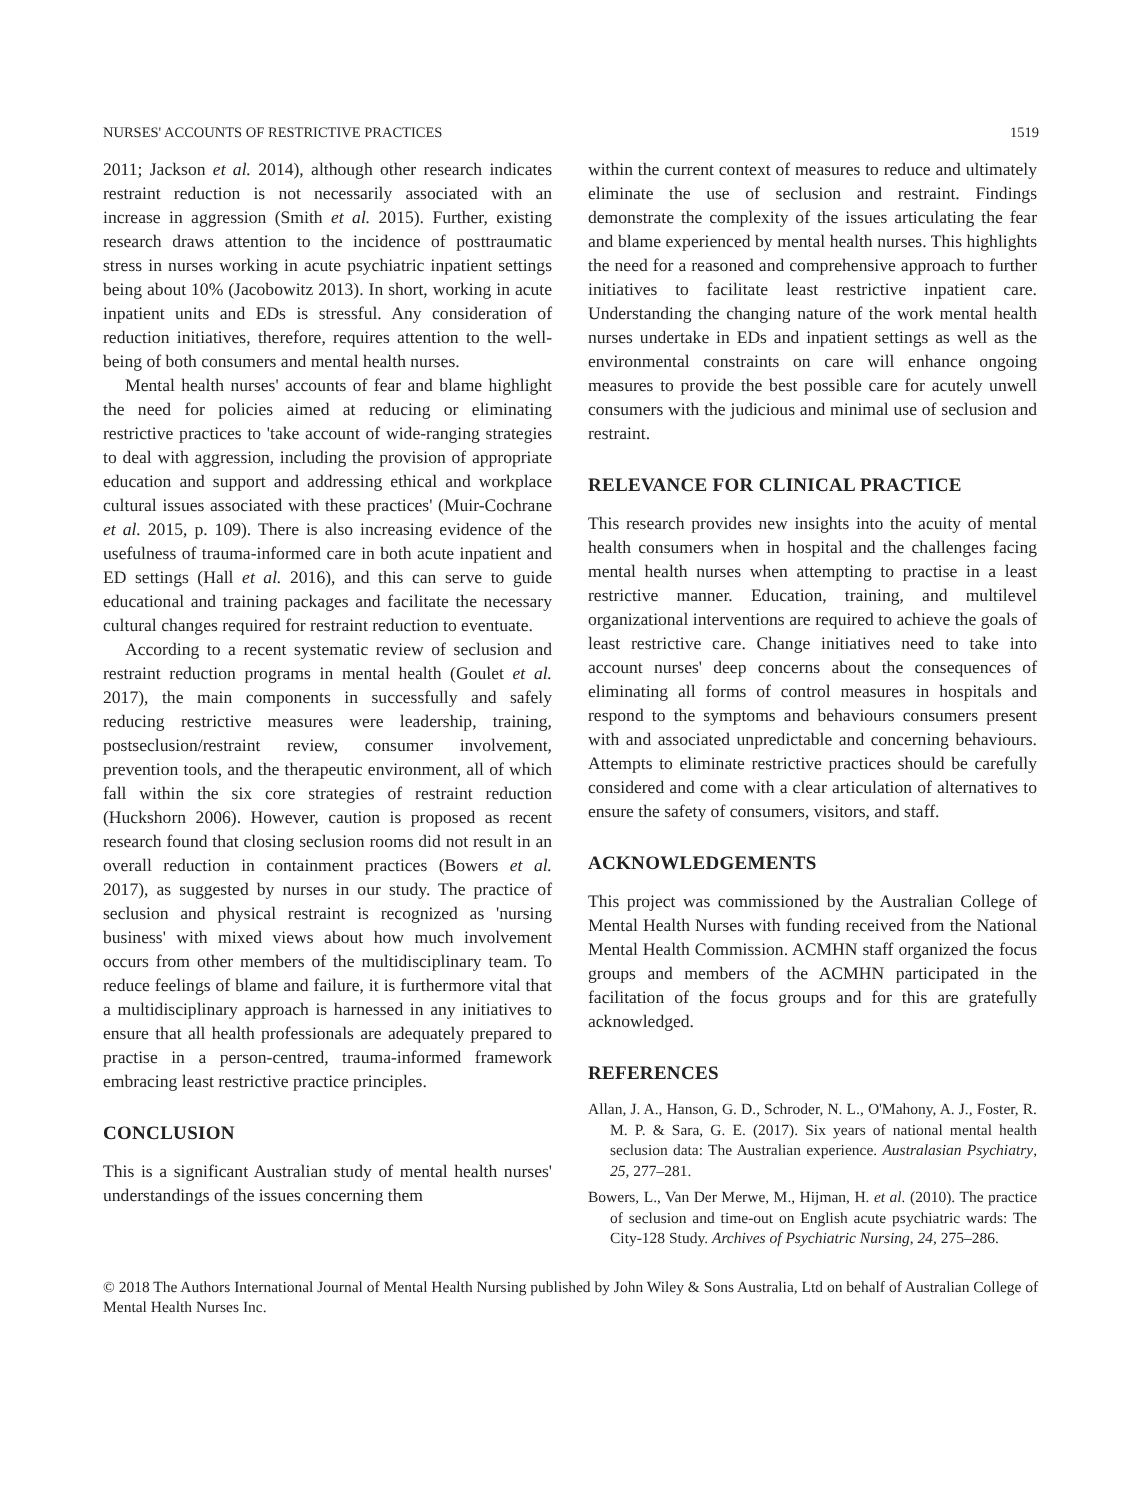NURSES' ACCOUNTS OF RESTRICTIVE PRACTICES 1519
2011; Jackson et al. 2014), although other research indicates restraint reduction is not necessarily associated with an increase in aggression (Smith et al. 2015). Further, existing research draws attention to the incidence of posttraumatic stress in nurses working in acute psychiatric inpatient settings being about 10% (Jacobowitz 2013). In short, working in acute inpatient units and EDs is stressful. Any consideration of reduction initiatives, therefore, requires attention to the well-being of both consumers and mental health nurses.
Mental health nurses' accounts of fear and blame highlight the need for policies aimed at reducing or eliminating restrictive practices to 'take account of wide-ranging strategies to deal with aggression, including the provision of appropriate education and support and addressing ethical and workplace cultural issues associated with these practices' (Muir-Cochrane et al. 2015, p. 109). There is also increasing evidence of the usefulness of trauma-informed care in both acute inpatient and ED settings (Hall et al. 2016), and this can serve to guide educational and training packages and facilitate the necessary cultural changes required for restraint reduction to eventuate.
According to a recent systematic review of seclusion and restraint reduction programs in mental health (Goulet et al. 2017), the main components in successfully and safely reducing restrictive measures were leadership, training, postseclusion/restraint review, consumer involvement, prevention tools, and the therapeutic environment, all of which fall within the six core strategies of restraint reduction (Huckshorn 2006). However, caution is proposed as recent research found that closing seclusion rooms did not result in an overall reduction in containment practices (Bowers et al. 2017), as suggested by nurses in our study. The practice of seclusion and physical restraint is recognized as 'nursing business' with mixed views about how much involvement occurs from other members of the multidisciplinary team. To reduce feelings of blame and failure, it is furthermore vital that a multidisciplinary approach is harnessed in any initiatives to ensure that all health professionals are adequately prepared to practise in a person-centred, trauma-informed framework embracing least restrictive practice principles.
CONCLUSION
This is a significant Australian study of mental health nurses' understandings of the issues concerning them
within the current context of measures to reduce and ultimately eliminate the use of seclusion and restraint. Findings demonstrate the complexity of the issues articulating the fear and blame experienced by mental health nurses. This highlights the need for a reasoned and comprehensive approach to further initiatives to facilitate least restrictive inpatient care. Understanding the changing nature of the work mental health nurses undertake in EDs and inpatient settings as well as the environmental constraints on care will enhance ongoing measures to provide the best possible care for acutely unwell consumers with the judicious and minimal use of seclusion and restraint.
RELEVANCE FOR CLINICAL PRACTICE
This research provides new insights into the acuity of mental health consumers when in hospital and the challenges facing mental health nurses when attempting to practise in a least restrictive manner. Education, training, and multilevel organizational interventions are required to achieve the goals of least restrictive care. Change initiatives need to take into account nurses' deep concerns about the consequences of eliminating all forms of control measures in hospitals and respond to the symptoms and behaviours consumers present with and associated unpredictable and concerning behaviours. Attempts to eliminate restrictive practices should be carefully considered and come with a clear articulation of alternatives to ensure the safety of consumers, visitors, and staff.
ACKNOWLEDGEMENTS
This project was commissioned by the Australian College of Mental Health Nurses with funding received from the National Mental Health Commission. ACMHN staff organized the focus groups and members of the ACMHN participated in the facilitation of the focus groups and for this are gratefully acknowledged.
REFERENCES
Allan, J. A., Hanson, G. D., Schroder, N. L., O'Mahony, A. J., Foster, R. M. P. & Sara, G. E. (2017). Six years of national mental health seclusion data: The Australian experience. Australasian Psychiatry, 25, 277–281.
Bowers, L., Van Der Merwe, M., Hijman, H. et al. (2010). The practice of seclusion and time-out on English acute psychiatric wards: The City-128 Study. Archives of Psychiatric Nursing, 24, 275–286.
© 2018 The Authors International Journal of Mental Health Nursing published by John Wiley & Sons Australia, Ltd on behalf of Australian College of Mental Health Nurses Inc.